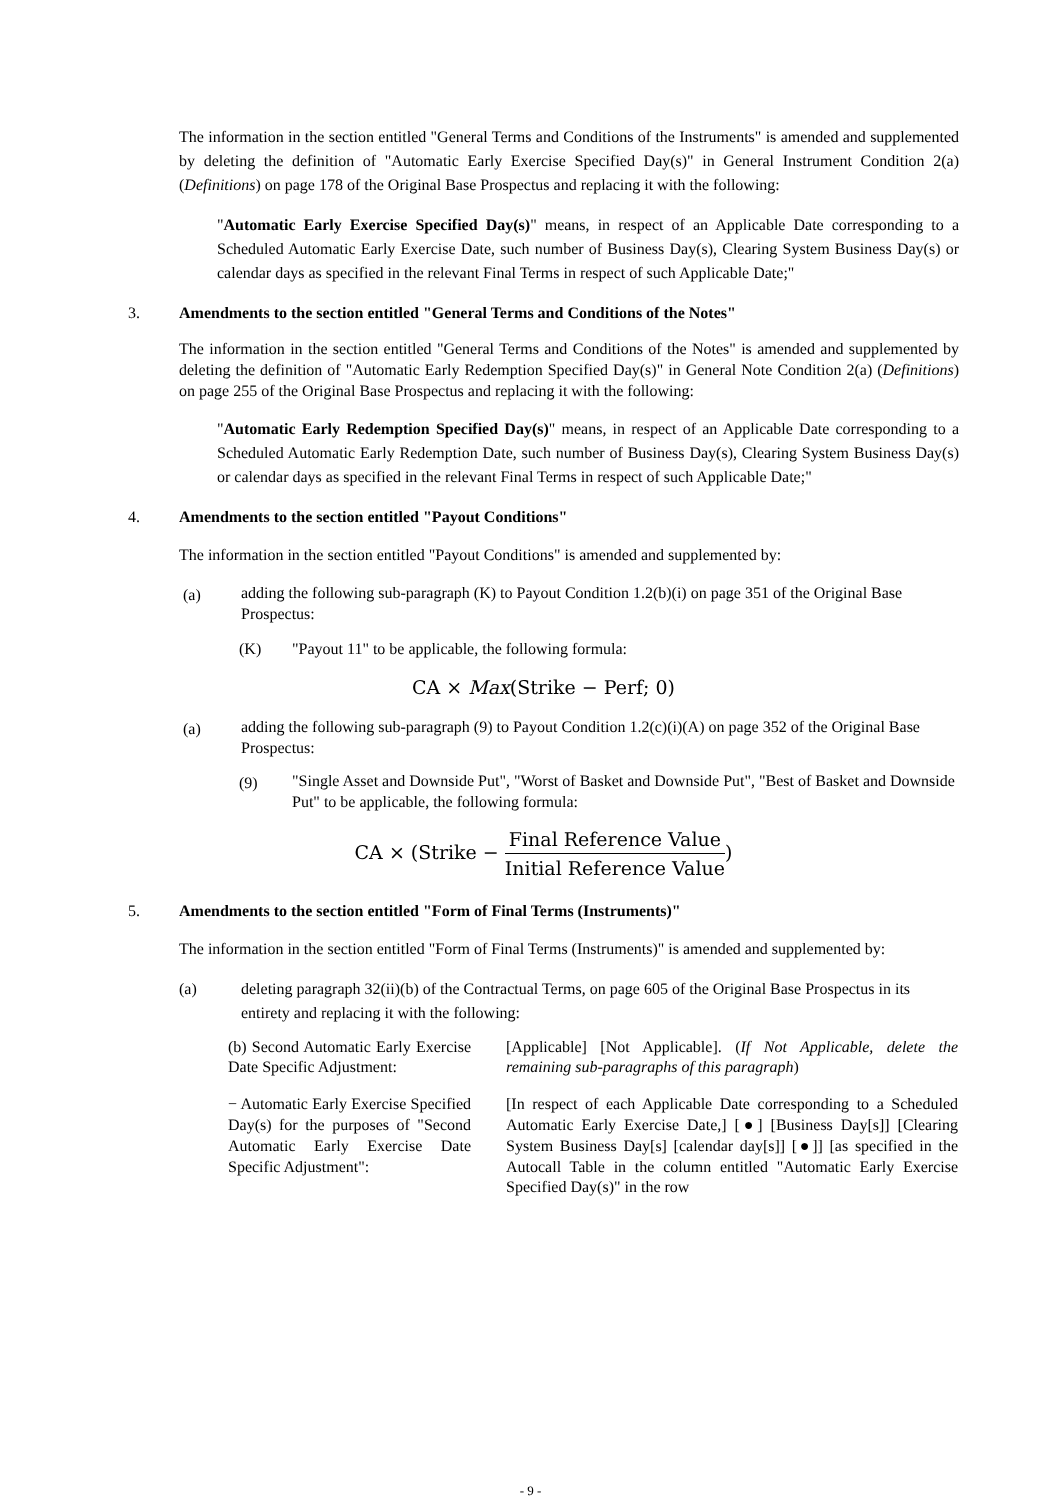The information in the section entitled "General Terms and Conditions of the Instruments" is amended and supplemented by deleting the definition of "Automatic Early Exercise Specified Day(s)" in General Instrument Condition 2(a) (Definitions) on page 178 of the Original Base Prospectus and replacing it with the following:
"Automatic Early Exercise Specified Day(s)" means, in respect of an Applicable Date corresponding to a Scheduled Automatic Early Exercise Date, such number of Business Day(s), Clearing System Business Day(s) or calendar days as specified in the relevant Final Terms in respect of such Applicable Date;"
3. Amendments to the section entitled "General Terms and Conditions of the Notes"
The information in the section entitled "General Terms and Conditions of the Notes" is amended and supplemented by deleting the definition of "Automatic Early Redemption Specified Day(s)" in General Note Condition 2(a) (Definitions) on page 255 of the Original Base Prospectus and replacing it with the following:
"Automatic Early Redemption Specified Day(s)" means, in respect of an Applicable Date corresponding to a Scheduled Automatic Early Redemption Date, such number of Business Day(s), Clearing System Business Day(s) or calendar days as specified in the relevant Final Terms in respect of such Applicable Date;"
4. Amendments to the section entitled "Payout Conditions"
The information in the section entitled "Payout Conditions" is amended and supplemented by:
(a)
adding the following sub-paragraph (K) to Payout Condition 1.2(b)(i) on page 351 of the Original Base Prospectus:
(K) "Payout 11" to be applicable, the following formula:
CA × Max(Strike − Perf; 0)
(a)
adding the following sub-paragraph (9) to Payout Condition 1.2(c)(i)(A) on page 352 of the Original Base Prospectus:
(9)
"Single Asset and Downside Put", "Worst of Basket and Downside Put", "Best of Basket and Downside Put" to be applicable, the following formula:
CA × (Strike − Final Reference Value Initial Reference Value)
5. Amendments to the section entitled "Form of Final Terms (Instruments)"
The information in the section entitled "Form of Final Terms (Instruments)" is amended and supplemented by:
(a) deleting paragraph 32(ii)(b) of the Contractual Terms, on page 605 of the Original Base Prospectus in its entirety and replacing it with the following:
| (b) Second Automatic Early Exercise Date Specific Adjustment: | [Applicable] [Not Applicable]. ( If Not Applicable, delete the remaining sub-paragraphs of this paragraph ) |
| − Automatic Early Exercise Specified Day(s) for the purposes of "Second Automatic Early Exercise Date Specific Adjustment": | [In respect of each Applicable Date corresponding to a Scheduled Automatic Early Exercise Date,] [●] [Business Day[s]] [Clearing System Business Day[s] [calendar day[s]] [●]] [as specified in the Autocall Table in the column entitled "Automatic Early Exercise Specified Day(s)" in the row |
- 9 -